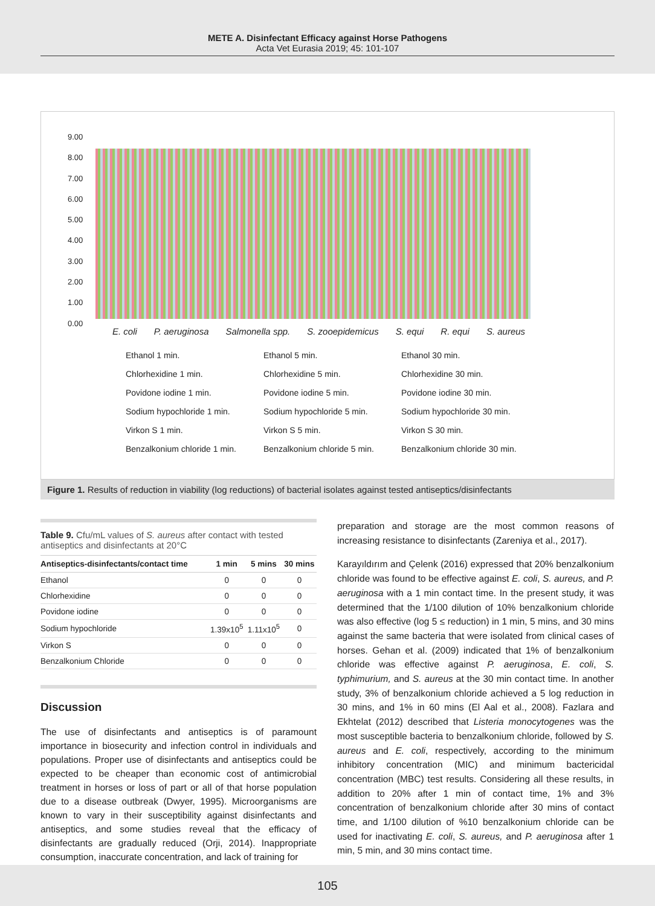METE A. Disinfectant Efficacy against Horse Pathogens
Acta Vet Eurasia 2019; 45: 101-107
9.00
8.00
7.00
6.00
5.00
4.00
3.00
2.00
1.00
0.00
E. coli P. aeruginosa Salmonella spp. S. zooepidemicus S. equi R. equi S. aureus
Ethanol 1 min. Ethanol 5 min. Ethanol 30 min. Chlorhexidine 1 min. Chlorhexidine 5 min. Chlorhexidine 30 min. Povidone iodine 1 min. Povidone iodine 5 min. Povidone iodine 30 min. Sodium hypochloride 1 min. Sodium hypochloride 5 min. Sodium hypochloride 30 min. Virkon S 1 min. Virkon S 5 min. Virkon S 30 min. Benzalkonium chloride 1 min. Benzalkonium chloride 5 min. Benzalkonium chloride 30 min.
Figure 1. Results of reduction in viability (log reductions) of bacterial isolates against tested antiseptics/disinfectants
Table 9. Cfu/mL values of S. aureus after contact with tested antiseptics and disinfectants at 20°C
| Antiseptics-disinfectants/contact time | 1 min | 5 mins | 30 mins |
| --- | --- | --- | --- |
| Ethanol | 0 | 0 | 0 |
| Chlorhexidine | 0 | 0 | 0 |
| Povidone iodine | 0 | 0 | 0 |
| Sodium hypochloride | 1.39x10<sup>5</sup> | 1.11x10<sup>5</sup> | 0 |
| Virkon S | 0 | 0 | 0 |
| Benzalkonium Chloride | 0 | 0 | 0 |
Discussion
The use of disinfectants and antiseptics is of paramount importance in biosecurity and infection control in individuals and populations. Proper use of disinfectants and antiseptics could be expected to be cheaper than economic cost of antimicrobial treatment in horses or loss of part or all of that horse population due to a disease outbreak (Dwyer, 1995). Microorganisms are known to vary in their susceptibility against disinfectants and antiseptics, and some studies reveal that the efficacy of disinfectants are gradually reduced (Orji, 2014). Inappropriate consumption, inaccurate concentration, and lack of training for
preparation and storage are the most common reasons of increasing resistance to disinfectants (Zareniya et al., 2017).
Karayıldırım and Çelenk (2016) expressed that 20% benzalkonium chloride was found to be effective against E. coli, S. aureus, and P. aeruginosa with a 1 min contact time. In the present study, it was determined that the 1/100 dilution of 10% benzalkonium chloride was also effective (log 5 ≤ reduction) in 1 min, 5 mins, and 30 mins against the same bacteria that were isolated from clinical cases of horses. Gehan et al. (2009) indicated that 1% of benzalkonium chloride was effective against P. aeruginosa, E. coli, S. typhimurium, and S. aureus at the 30 min contact time. In another study, 3% of benzalkonium chloride achieved a 5 log reduction in 30 mins, and 1% in 60 mins (El Aal et al., 2008). Fazlara and Ekhtelat (2012) described that Listeria monocytogenes was the most susceptible bacteria to benzalkonium chloride, followed by S. aureus and E. coli, respectively, according to the minimum inhibitory concentration (MIC) and minimum bactericidal concentration (MBC) test results. Considering all these results, in addition to 20% after 1 min of contact time, 1% and 3% concentration of benzalkonium chloride after 30 mins of contact time, and 1/100 dilution of %10 benzalkonium chloride can be used for inactivating E. coli, S. aureus, and P. aeruginosa after 1 min, 5 min, and 30 mins contact time.
105